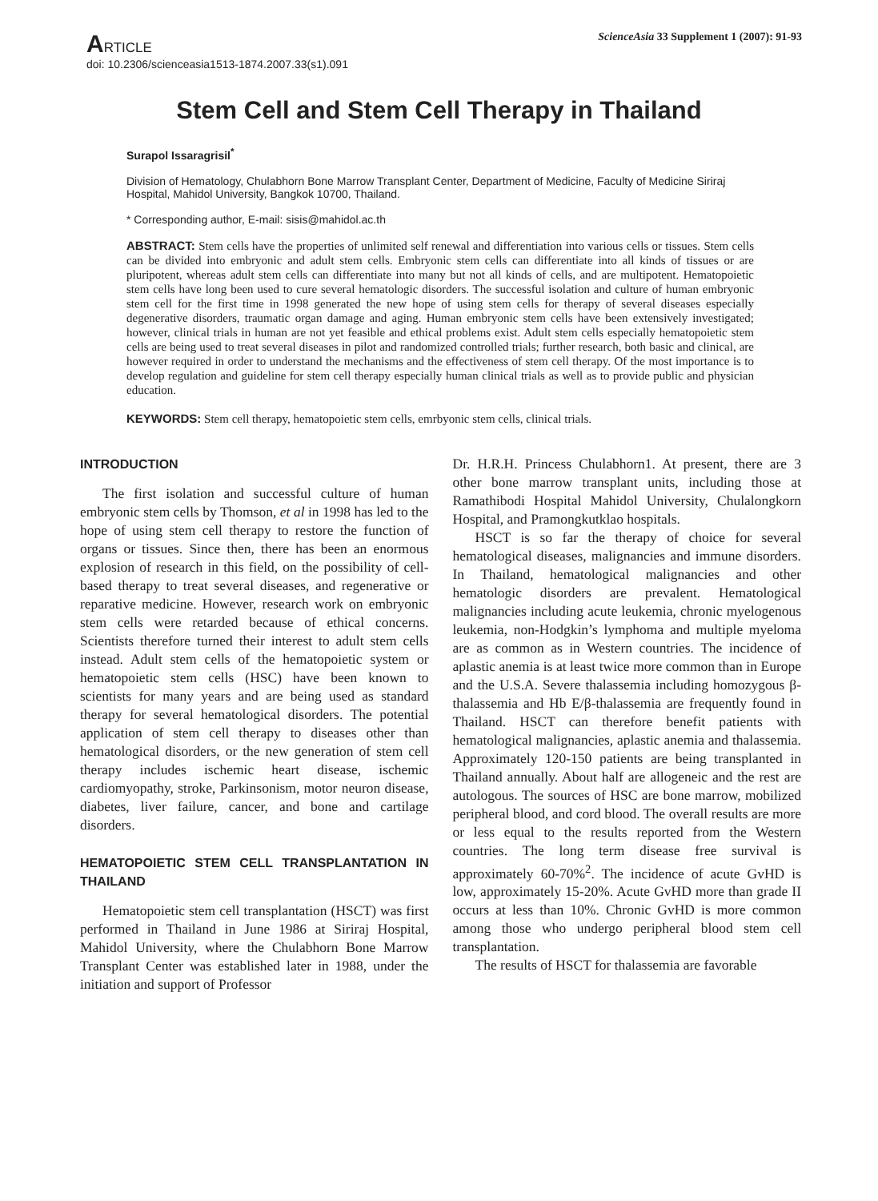ARTICLE
ScienceAsia 33 Supplement 1 (2007): 91-93
doi: 10.2306/scienceasia1513-1874.2007.33(s1).091
Stem Cell and Stem Cell Therapy in Thailand
Surapol Issaragrisil<sup>*</sup>
Division of Hematology, Chulabhorn Bone Marrow Transplant Center, Department of Medicine, Faculty of Medicine Siriraj Hospital, Mahidol University, Bangkok 10700, Thailand.
* Corresponding author, E-mail: sisis@mahidol.ac.th
ABSTRACT: Stem cells have the properties of unlimited self renewal and differentiation into various cells or tissues. Stem cells can be divided into embryonic and adult stem cells. Embryonic stem cells can differentiate into all kinds of tissues or are pluripotent, whereas adult stem cells can differentiate into many but not all kinds of cells, and are multipotent. Hematopoietic stem cells have long been used to cure several hematologic disorders. The successful isolation and culture of human embryonic stem cell for the first time in 1998 generated the new hope of using stem cells for therapy of several diseases especially degenerative disorders, traumatic organ damage and aging. Human embryonic stem cells have been extensively investigated; however, clinical trials in human are not yet feasible and ethical problems exist. Adult stem cells especially hematopoietic stem cells are being used to treat several diseases in pilot and randomized controlled trials; further research, both basic and clinical, are however required in order to understand the mechanisms and the effectiveness of stem cell therapy. Of the most importance is to develop regulation and guideline for stem cell therapy especially human clinical trials as well as to provide public and physician education.
KEYWORDS: Stem cell therapy, hematopoietic stem cells, emrbyonic stem cells, clinical trials.
INTRODUCTION
The first isolation and successful culture of human embryonic stem cells by Thomson, et al in 1998 has led to the hope of using stem cell therapy to restore the function of organs or tissues. Since then, there has been an enormous explosion of research in this field, on the possibility of cell-based therapy to treat several diseases, and regenerative or reparative medicine. However, research work on embryonic stem cells were retarded because of ethical concerns. Scientists therefore turned their interest to adult stem cells instead. Adult stem cells of the hematopoietic system or hematopoietic stem cells (HSC) have been known to scientists for many years and are being used as standard therapy for several hematological disorders. The potential application of stem cell therapy to diseases other than hematological disorders, or the new generation of stem cell therapy includes ischemic heart disease, ischemic cardiomyopathy, stroke, Parkinsonism, motor neuron disease, diabetes, liver failure, cancer, and bone and cartilage disorders.
HEMATOPOIETIC STEM CELL TRANSPLANTATION IN THAILAND
Hematopoietic stem cell transplantation (HSCT) was first performed in Thailand in June 1986 at Siriraj Hospital, Mahidol University, where the Chulabhorn Bone Marrow Transplant Center was established later in 1988, under the initiation and support of Professor
Dr. H.R.H. Princess Chulabhorn1. At present, there are 3 other bone marrow transplant units, including those at Ramathibodi Hospital Mahidol University, Chulalongkorn Hospital, and Pramongkutklao hospitals.
HSCT is so far the therapy of choice for several hematological diseases, malignancies and immune disorders. In Thailand, hematological malignancies and other hematologic disorders are prevalent. Hematological malignancies including acute leukemia, chronic myelogenous leukemia, non-Hodgkin’s lymphoma and multiple myeloma are as common as in Western countries. The incidence of aplastic anemia is at least twice more common than in Europe and the U.S.A. Severe thalassemia including homozygous β-thalassemia and Hb E/β-thalassemia are frequently found in Thailand. HSCT can therefore benefit patients with hematological malignancies, aplastic anemia and thalassemia. Approximately 120-150 patients are being transplanted in Thailand annually. About half are allogeneic and the rest are autologous. The sources of HSC are bone marrow, mobilized peripheral blood, and cord blood. The overall results are more or less equal to the results reported from the Western countries. The long term disease free survival is approximately 60-70%<sup>2</sup>. The incidence of acute GvHD is low, approximately 15-20%. Acute GvHD more than grade II occurs at less than 10%. Chronic GvHD is more common among those who undergo peripheral blood stem cell transplantation.
The results of HSCT for thalassemia are favorable